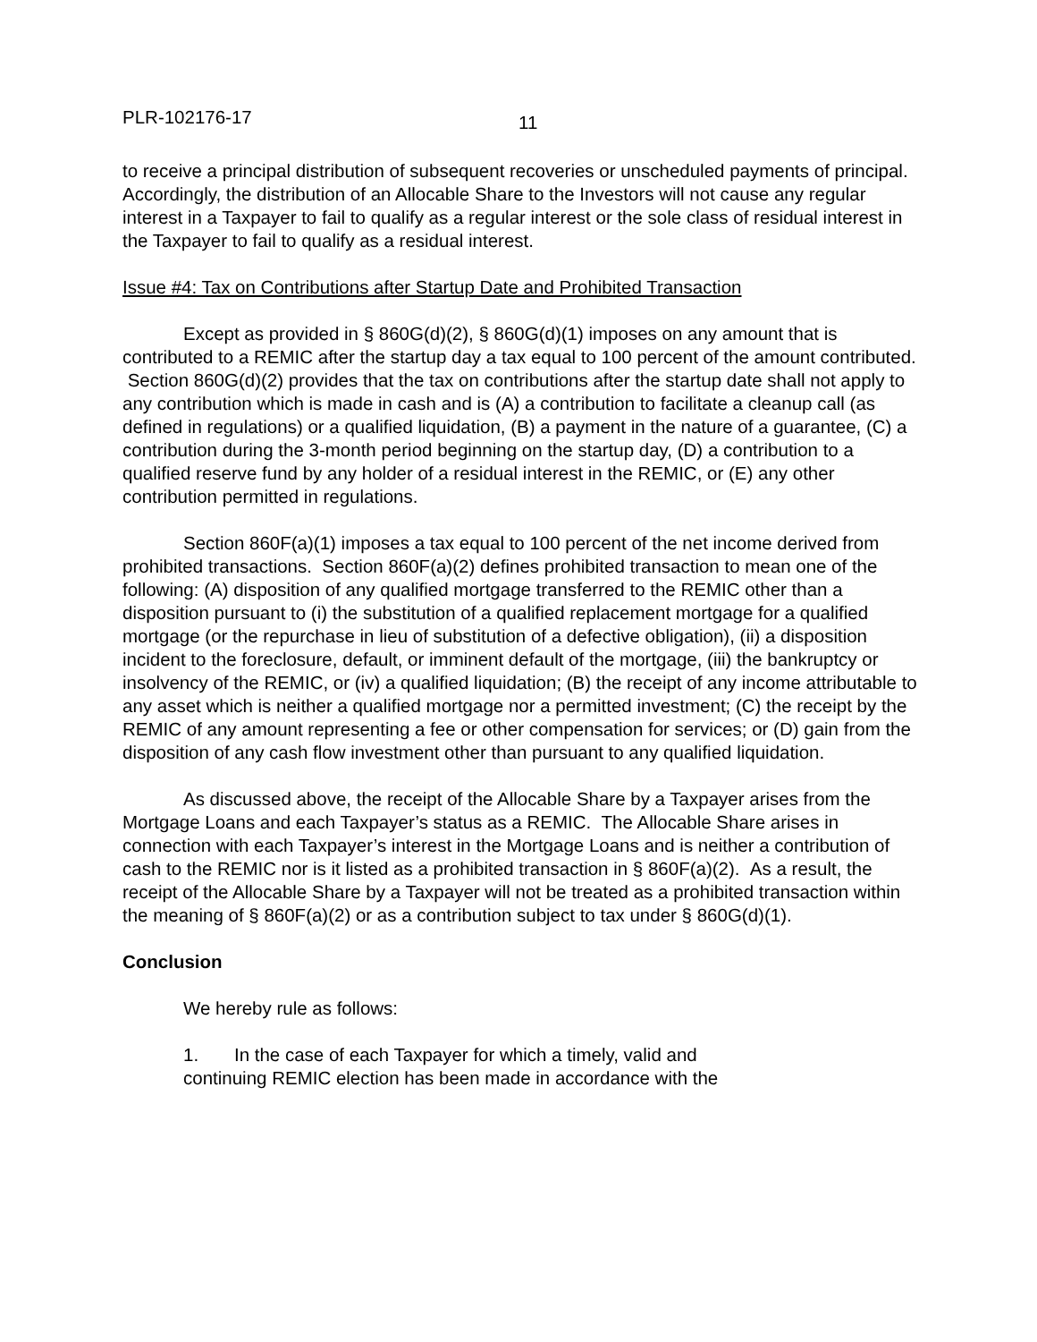PLR-102176-17 11
to receive a principal distribution of subsequent recoveries or unscheduled payments of principal. Accordingly, the distribution of an Allocable Share to the Investors will not cause any regular interest in a Taxpayer to fail to qualify as a regular interest or the sole class of residual interest in the Taxpayer to fail to qualify as a residual interest.
Issue #4: Tax on Contributions after Startup Date and Prohibited Transaction
Except as provided in § 860G(d)(2), § 860G(d)(1) imposes on any amount that is contributed to a REMIC after the startup day a tax equal to 100 percent of the amount contributed. Section 860G(d)(2) provides that the tax on contributions after the startup date shall not apply to any contribution which is made in cash and is (A) a contribution to facilitate a cleanup call (as defined in regulations) or a qualified liquidation, (B) a payment in the nature of a guarantee, (C) a contribution during the 3-month period beginning on the startup day, (D) a contribution to a qualified reserve fund by any holder of a residual interest in the REMIC, or (E) any other contribution permitted in regulations.
Section 860F(a)(1) imposes a tax equal to 100 percent of the net income derived from prohibited transactions. Section 860F(a)(2) defines prohibited transaction to mean one of the following: (A) disposition of any qualified mortgage transferred to the REMIC other than a disposition pursuant to (i) the substitution of a qualified replacement mortgage for a qualified mortgage (or the repurchase in lieu of substitution of a defective obligation), (ii) a disposition incident to the foreclosure, default, or imminent default of the mortgage, (iii) the bankruptcy or insolvency of the REMIC, or (iv) a qualified liquidation; (B) the receipt of any income attributable to any asset which is neither a qualified mortgage nor a permitted investment; (C) the receipt by the REMIC of any amount representing a fee or other compensation for services; or (D) gain from the disposition of any cash flow investment other than pursuant to any qualified liquidation.
As discussed above, the receipt of the Allocable Share by a Taxpayer arises from the Mortgage Loans and each Taxpayer’s status as a REMIC. The Allocable Share arises in connection with each Taxpayer’s interest in the Mortgage Loans and is neither a contribution of cash to the REMIC nor is it listed as a prohibited transaction in § 860F(a)(2). As a result, the receipt of the Allocable Share by a Taxpayer will not be treated as a prohibited transaction within the meaning of § 860F(a)(2) or as a contribution subject to tax under § 860G(d)(1).
Conclusion
We hereby rule as follows:
1. In the case of each Taxpayer for which a timely, valid and
continuing REMIC election has been made in accordance with the